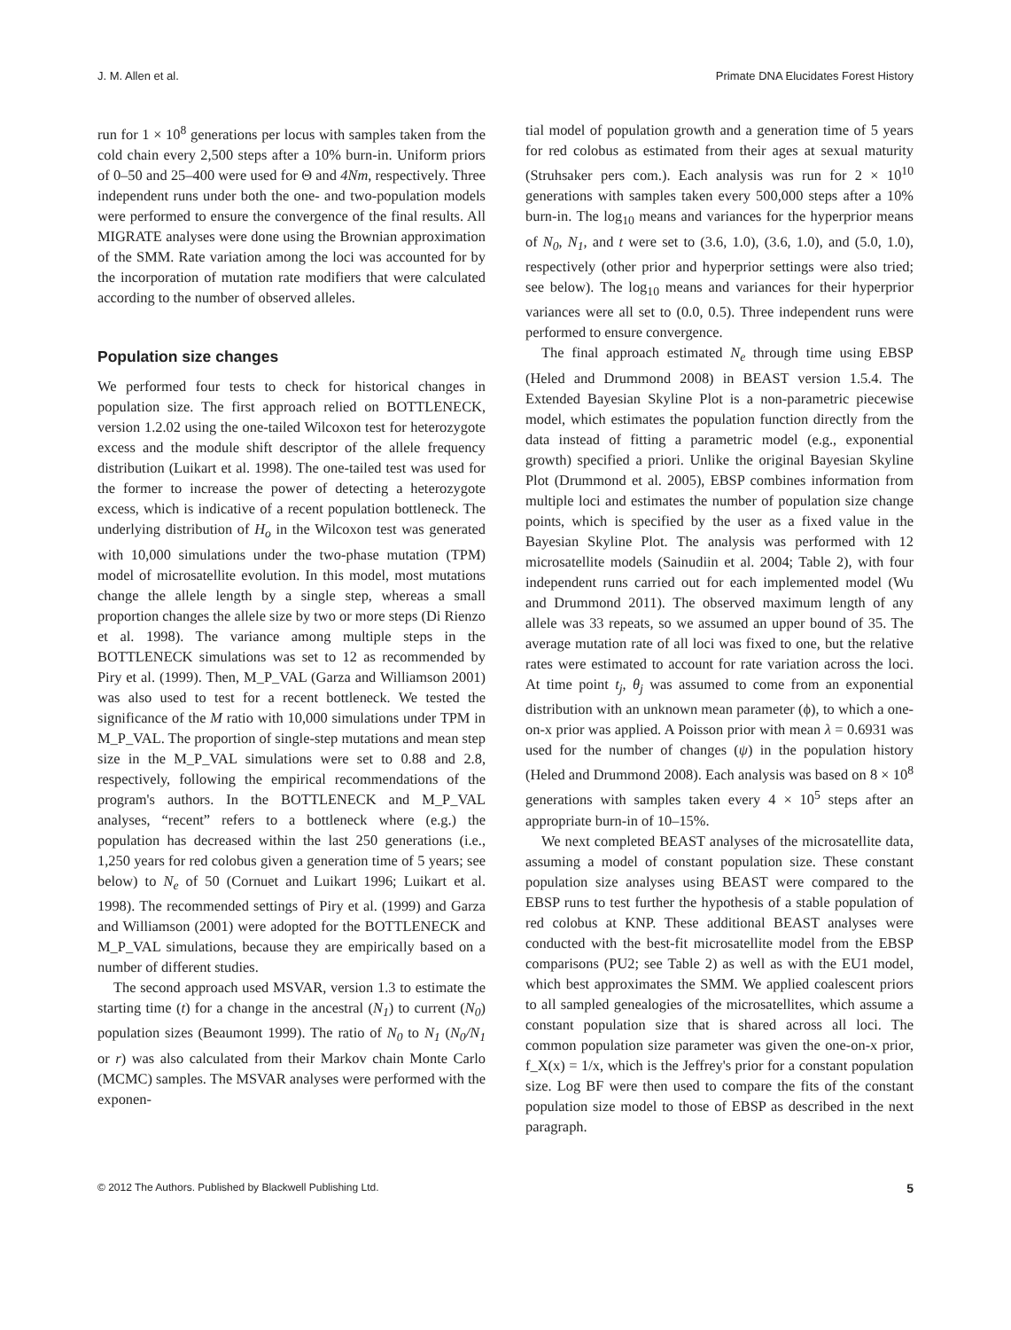J. M. Allen et al. Primate DNA Elucidates Forest History
run for 1 × 10<sup>8</sup> generations per locus with samples taken from the cold chain every 2,500 steps after a 10% burn-in. Uniform priors of 0–50 and 25–400 were used for Θ and 4Nm, respectively. Three independent runs under both the one- and two-population models were performed to ensure the convergence of the final results. All MIGRATE analyses were done using the Brownian approximation of the SMM. Rate variation among the loci was accounted for by the incorporation of mutation rate modifiers that were calculated according to the number of observed alleles.
Population size changes
We performed four tests to check for historical changes in population size. The first approach relied on BOTTLENECK, version 1.2.02 using the one-tailed Wilcoxon test for heterozygote excess and the module shift descriptor of the allele frequency distribution (Luikart et al. 1998). The one-tailed test was used for the former to increase the power of detecting a heterozygote excess, which is indicative of a recent population bottleneck. The underlying distribution of H<sub>o</sub> in the Wilcoxon test was generated with 10,000 simulations under the two-phase mutation (TPM) model of microsatellite evolution. In this model, most mutations change the allele length by a single step, whereas a small proportion changes the allele size by two or more steps (Di Rienzo et al. 1998). The variance among multiple steps in the BOTTLENECK simulations was set to 12 as recommended by Piry et al. (1999). Then, M_P_VAL (Garza and Williamson 2001) was also used to test for a recent bottleneck. We tested the significance of the M ratio with 10,000 simulations under TPM in M_P_VAL. The proportion of single-step mutations and mean step size in the M_P_VAL simulations were set to 0.88 and 2.8, respectively, following the empirical recommendations of the program's authors. In the BOTTLENECK and M_P_VAL analyses, “recent” refers to a bottleneck where (e.g.) the population has decreased within the last 250 generations (i.e., 1,250 years for red colobus given a generation time of 5 years; see below) to N<sub>e</sub> of 50 (Cornuet and Luikart 1996; Luikart et al. 1998). The recommended settings of Piry et al. (1999) and Garza and Williamson (2001) were adopted for the BOTTLENECK and M_P_VAL simulations, because they are empirically based on a number of different studies.
The second approach used MSVAR, version 1.3 to estimate the starting time (t) for a change in the ancestral (N<sub>1</sub>) to current (N<sub>0</sub>) population sizes (Beaumont 1999). The ratio of N<sub>0</sub> to N<sub>1</sub> (N<sub>0</sub>/N<sub>1</sub> or r) was also calculated from their Markov chain Monte Carlo (MCMC) samples. The MSVAR analyses were performed with the exponen-
tial model of population growth and a generation time of 5 years for red colobus as estimated from their ages at sexual maturity (Struhsaker pers com.). Each analysis was run for 2 × 10<sup>10</sup> generations with samples taken every 500,000 steps after a 10% burn-in. The log<sub>10</sub> means and variances for the hyperprior means of N<sub>0</sub>, N<sub>1</sub>, and t were set to (3.6, 1.0), (3.6, 1.0), and (5.0, 1.0), respectively (other prior and hyperprior settings were also tried; see below). The log<sub>10</sub> means and variances for their hyperprior variances were all set to (0.0, 0.5). Three independent runs were performed to ensure convergence.
The final approach estimated N<sub>e</sub> through time using EBSP (Heled and Drummond 2008) in BEAST version 1.5.4. The Extended Bayesian Skyline Plot is a non-parametric piecewise model, which estimates the population function directly from the data instead of fitting a parametric model (e.g., exponential growth) specified a priori. Unlike the original Bayesian Skyline Plot (Drummond et al. 2005), EBSP combines information from multiple loci and estimates the number of population size change points, which is specified by the user as a fixed value in the Bayesian Skyline Plot. The analysis was performed with 12 microsatellite models (Sainudiin et al. 2004; Table 2), with four independent runs carried out for each implemented model (Wu and Drummond 2011). The observed maximum length of any allele was 33 repeats, so we assumed an upper bound of 35. The average mutation rate of all loci was fixed to one, but the relative rates were estimated to account for rate variation across the loci. At time point t<sub>j</sub>, θ<sub>j</sub> was assumed to come from an exponential distribution with an unknown mean parameter (ϕ), to which a one-on-x prior was applied. A Poisson prior with mean λ = 0.6931 was used for the number of changes (ψ) in the population history (Heled and Drummond 2008). Each analysis was based on 8 × 10<sup>8</sup> generations with samples taken every 4 × 10<sup>5</sup> steps after an appropriate burn-in of 10–15%.
We next completed BEAST analyses of the microsatellite data, assuming a model of constant population size. These constant population size analyses using BEAST were compared to the EBSP runs to test further the hypothesis of a stable population of red colobus at KNP. These additional BEAST analyses were conducted with the best-fit microsatellite model from the EBSP comparisons (PU2; see Table 2) as well as with the EU1 model, which best approximates the SMM. We applied coalescent priors to all sampled genealogies of the microsatellites, which assume a constant population size that is shared across all loci. The common population size parameter was given the one-on-x prior, f_X(x) = 1/x, which is the Jeffrey's prior for a constant population size. Log BF were then used to compare the fits of the constant population size model to those of EBSP as described in the next paragraph.
© 2012 The Authors. Published by Blackwell Publishing Ltd. 5